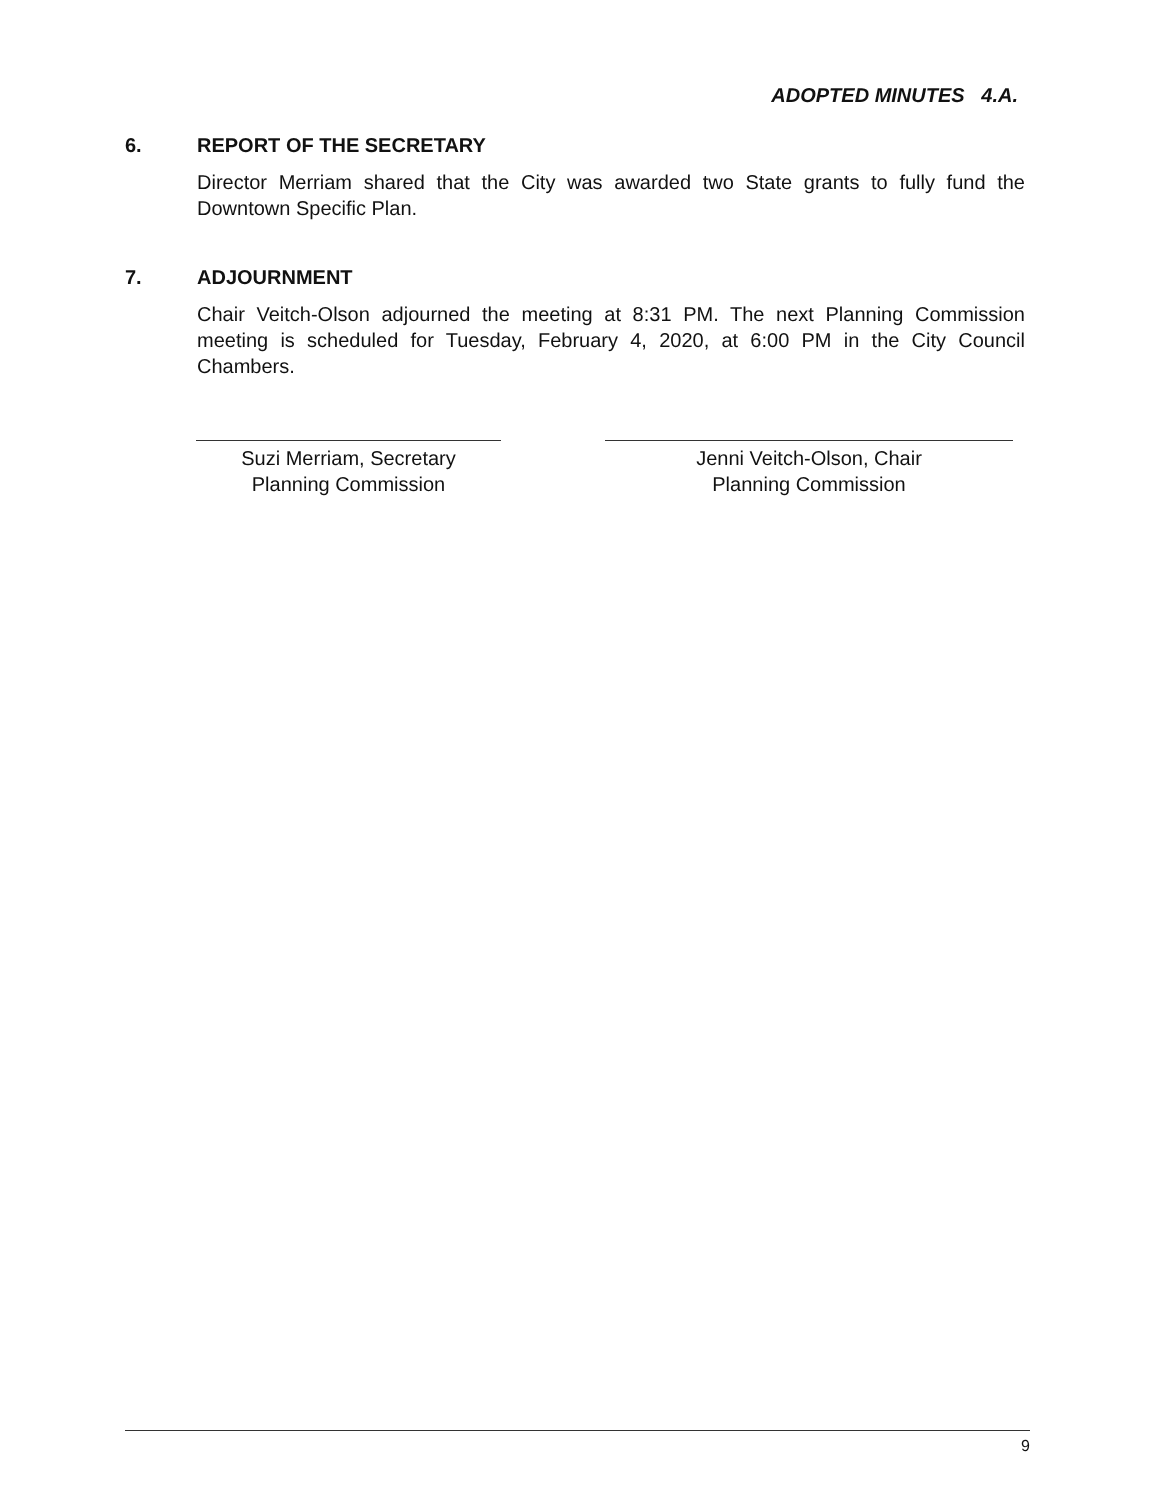ADOPTED MINUTES 4.A.
6. REPORT OF THE SECRETARY
Director Merriam shared that the City was awarded two State grants to fully fund the Downtown Specific Plan.
7. ADJOURNMENT
Chair Veitch-Olson adjourned the meeting at 8:31 PM. The next Planning Commission meeting is scheduled for Tuesday, February 4, 2020, at 6:00 PM in the City Council Chambers.
Suzi Merriam, Secretary
Planning Commission
Jenni Veitch-Olson, Chair
Planning Commission
9